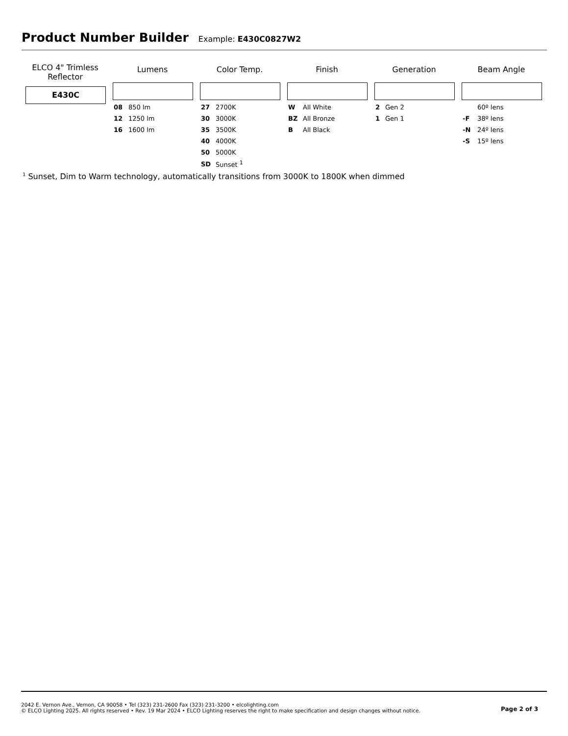Product Number Builder
Example: E430C0827W2
ELCO 4" Trimless Reflector
E430C
Lumens
| 08 | 850 lm |
| 12 | 1250 lm |
| 16 | 1600 lm |
Color Temp.
| 27 | 2700K |
| 30 | 3000K |
| 35 | 3500K |
| 40 | 4000K |
| 50 | 5000K |
| SD | Sunset <sup>1</sup> |
Finish
| W | All White |
| BZ | All Bronze |
| B | All Black |
Generation
| 2 | Gen 2 |
| 1 | Gen 1 |
Beam Angle
| | 60º lens |
| -F | 38º lens |
| -N | 24º lens |
| -S | 15º lens |
<sup>1</sup> Sunset, Dim to Warm technology, automatically transitions from 3000K to 1800K when dimmed
2042 E. Vernon Ave., Vernon, CA 90058 • Tel (323) 231-2600 Fax (323) 231-3200 • elcolighting.com
© ELCO Lighting 2025. All rights reserved • Rev. 19 Mar 2024 • ELCO Lighting reserves the right to make specification and design changes without notice.
Page 2 of 3